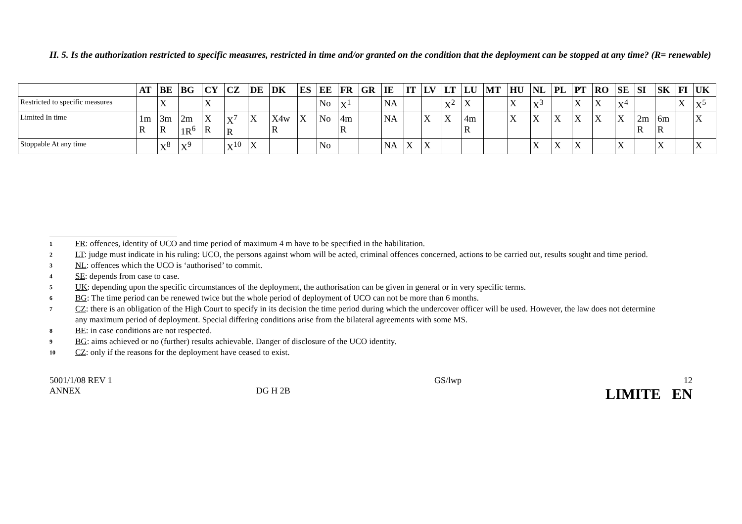II. 5. Is the authorization restricted to specific measures, restricted in time and/or granted on the condition that the deployment can be stopped at any time? (R= renewable)
| | AT | BE | BG | CY | CZ | DE | DK | ES | EE | FR | GR | IE | IT | LV | LT | LU | MT | HU | NL | PL | PT | RO | SE | SI | SK | FI | UK |
| --- | --- | --- | --- | --- | --- | --- | --- | --- | --- | --- | --- | --- | --- | --- | --- | --- | --- | --- | --- | --- | --- | --- | --- | --- | --- | --- | --- |
| Restricted to specific measures | | X | | X | | | | | No | X<sup>1</sup> | | NA | | | X<sup>2</sup> | X | | X | X<sup>3</sup> | | X | X | X<sup>4</sup> | | | X | X<sup>5</sup> |
| Limited In time | 1m R | 3m R | 2m 1R<sup>6</sup> | X R | X<sup>7</sup> R | X | X4w R | X | No | 4m R | | NA | | X | X | 4m R | | X | X | X | X | X | X | 2m R | 6m R | | X |
| Stoppable At any time | | X<sup>8</sup> | X<sup>9</sup> | | X<sup>10</sup> | X | | | No | | | NA | X | X | | | | | X | X | X | | X | | X | | X |
1 FR: offences, identity of UCO and time period of maximum 4 m have to be specified in the habilitation.
2 LT: judge must indicate in his ruling: UCO, the persons against whom will be acted, criminal offences concerned, actions to be carried out, results sought and time period.
3 NL: offences which the UCO is ‘authorised’ to commit.
4 SE: depends from case to case.
5 UK: depending upon the specific circumstances of the deployment, the authorisation can be given in general or in very specific terms.
6 BG: The time period can be renewed twice but the whole period of deployment of UCO can not be more than 6 months.
7 CZ: there is an obligation of the High Court to specify in its decision the time period during which the undercover officer will be used. However, the law does not determine any maximum period of deployment. Special differing conditions arise from the bilateral agreements with some MS.
8 BE: in case conditions are not respected.
9 BG: aims achieved or no (further) results achievable. Danger of disclosure of the UCO identity.
10 CZ: only if the reasons for the deployment have ceased to exist.
5001/1/08 REV 1
ANNEX
DG H 2B GS/lwp 12
LIMITE EN